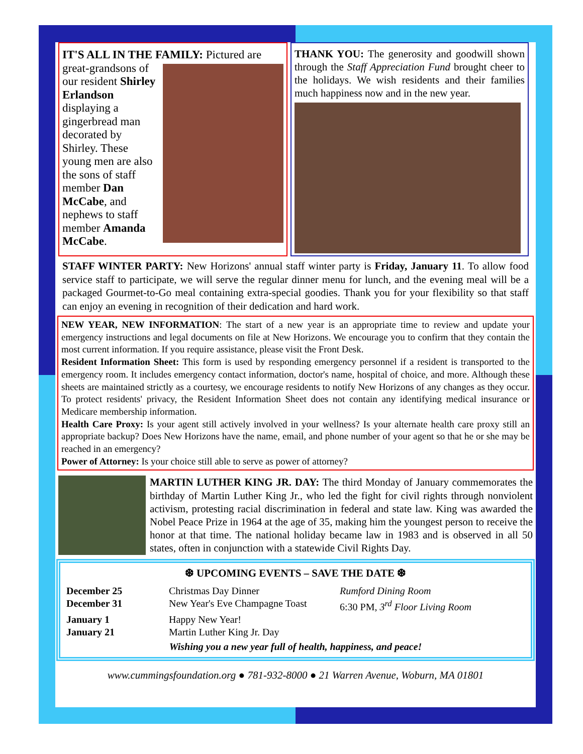IT'S ALL IN THE FAMILY: Pictured are
great-grandsons of our resident Shirley Erlandson displaying a gingerbread man decorated by Shirley. These young men are also the sons of staff member Dan McCabe, and nephews to staff member Amanda McCabe.
THANK YOU: The generosity and goodwill shown through the Staff Appreciation Fund brought cheer to the holidays. We wish residents and their families much happiness now and in the new year.
STAFF WINTER PARTY: New Horizons' annual staff winter party is Friday, January 11. To allow food service staff to participate, we will serve the regular dinner menu for lunch, and the evening meal will be a packaged Gourmet-to-Go meal containing extra-special goodies. Thank you for your flexibility so that staff can enjoy an evening in recognition of their dedication and hard work.
NEW YEAR, NEW INFORMATION: The start of a new year is an appropriate time to review and update your emergency instructions and legal documents on file at New Horizons. We encourage you to confirm that they contain the most current information. If you require assistance, please visit the Front Desk.
Resident Information Sheet: This form is used by responding emergency personnel if a resident is transported to the emergency room. It includes emergency contact information, doctor's name, hospital of choice, and more. Although these sheets are maintained strictly as a courtesy, we encourage residents to notify New Horizons of any changes as they occur. To protect residents' privacy, the Resident Information Sheet does not contain any identifying medical insurance or Medicare membership information.
Health Care Proxy: Is your agent still actively involved in your wellness? Is your alternate health care proxy still an appropriate backup? Does New Horizons have the name, email, and phone number of your agent so that he or she may be reached in an emergency?
Power of Attorney: Is your choice still able to serve as power of attorney?
MARTIN LUTHER KING JR. DAY: The third Monday of January commemorates the birthday of Martin Luther King Jr., who led the fight for civil rights through nonviolent activism, protesting racial discrimination in federal and state law. King was awarded the Nobel Peace Prize in 1964 at the age of 35, making him the youngest person to receive the honor at that time. The national holiday became law in 1983 and is observed in all 50 states, often in conjunction with a statewide Civil Rights Day.
❆ UPCOMING EVENTS – SAVE THE DATE ❆
| December 25 | Christmas Day Dinner | Rumford Dining Room |
| December 31 | New Year's Eve Champagne Toast | 6:30 PM, 3<sup>rd</sup> Floor Living Room |
| January 1 | Happy New Year! | |
| January 21 | Martin Luther King Jr. Day | |
Wishing you a new year full of health, happiness, and peace!
www.cummingsfoundation.org ● 781-932-8000 ● 21 Warren Avenue, Woburn, MA 01801